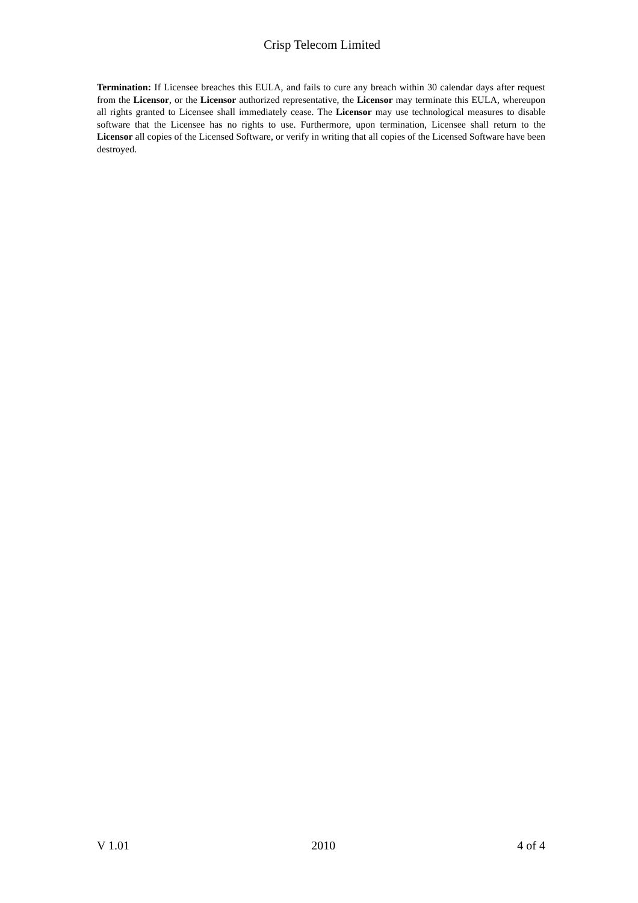Crisp Telecom Limited
Termination: If Licensee breaches this EULA, and fails to cure any breach within 30 calendar days after request from the Licensor, or the Licensor authorized representative, the Licensor may terminate this EULA, whereupon all rights granted to Licensee shall immediately cease. The Licensor may use technological measures to disable software that the Licensee has no rights to use. Furthermore, upon termination, Licensee shall return to the Licensor all copies of the Licensed Software, or verify in writing that all copies of the Licensed Software have been destroyed.
V 1.01 2010 4 of 4